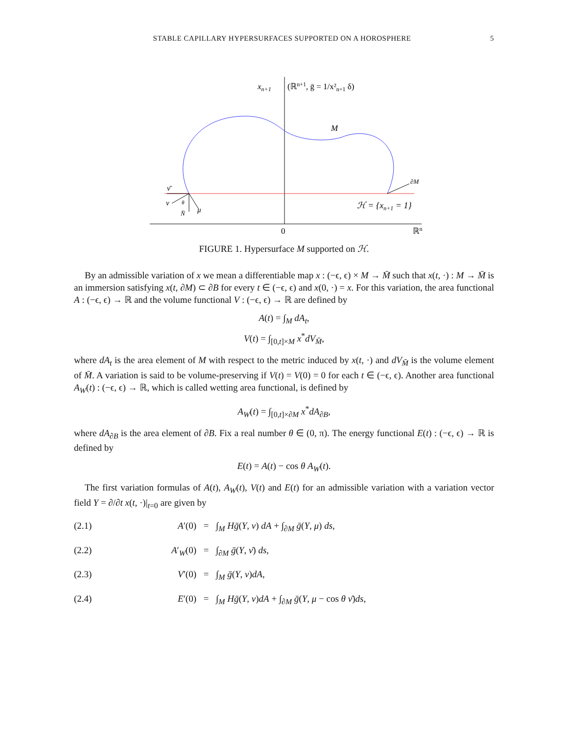STABLE CAPILLARY HYPERSURFACES SUPPORTED ON A HOROSPHERE 5
xn+1
(ℝn+1, ḡ = 1/x²n+1 δ)
M
∂M
ν̄
ν
θ
N̄
μ
ℋ = {xn+1 = 1}
0
ℝn
FIGURE 1. Hypersurface M supported on ℋ.
By an admissible variation of x we mean a differentiable map x : (−ϵ, ϵ) × M → M̄ such that x(t, ·) : M → M̄ is an immersion satisfying x(t, ∂M) ⊂ ∂B for every t ∈ (−ϵ, ϵ) and x(0, ·) = x. For this variation, the area functional A : (−ϵ, ϵ) → ℝ and the volume functional V : (−ϵ, ϵ) → ℝ are defined by
A(t) = ∫<sub>M</sub> dA<sub>t</sub>,
V(t) = ∫<sub>[0,t]×M</sub> x<sup>*</sup>dV<sub>M̄</sub>,
where dA<sub>t</sub> is the area element of M with respect to the metric induced by x(t, ·) and dV<sub>M̄</sub> is the volume element of M̄. A variation is said to be volume-preserving if V(t) = V(0) = 0 for each t ∈ (−ϵ, ϵ). Another area functional A<sub>W</sub>(t) : (−ϵ, ϵ) → ℝ, which is called wetting area functional, is defined by
A<sub>W</sub>(t) = ∫<sub>[0,t]×∂M</sub> x<sup>*</sup>dA<sub>∂B</sub>,
where dA<sub>∂B</sub> is the area element of ∂B. Fix a real number θ ∈ (0, π). The energy functional E(t) : (−ϵ, ϵ) → ℝ is defined by
E(t) = A(t) − cos θ A<sub>W</sub>(t).
The first variation formulas of A(t), A<sub>W</sub>(t), V(t) and E(t) for an admissible variation with a variation vector field Y = ∂/∂t x(t, ·)|<sub>t=0</sub> are given by
(2.1) A′(0) = ∫<sub>M</sub> Hḡ(Y, ν) dA + ∫<sub>∂M</sub> ḡ(Y, μ) ds,
(2.2) A′<sub>W</sub>(0) = ∫<sub>∂M</sub> ḡ(Y, ν̄) ds,
(2.3) V′(0) = ∫<sub>M</sub> ḡ(Y, ν)dA,
(2.4) E′(0) = ∫<sub>M</sub> Hḡ(Y, ν)dA + ∫<sub>∂M</sub> ḡ(Y, μ − cos θ ν̄)ds,